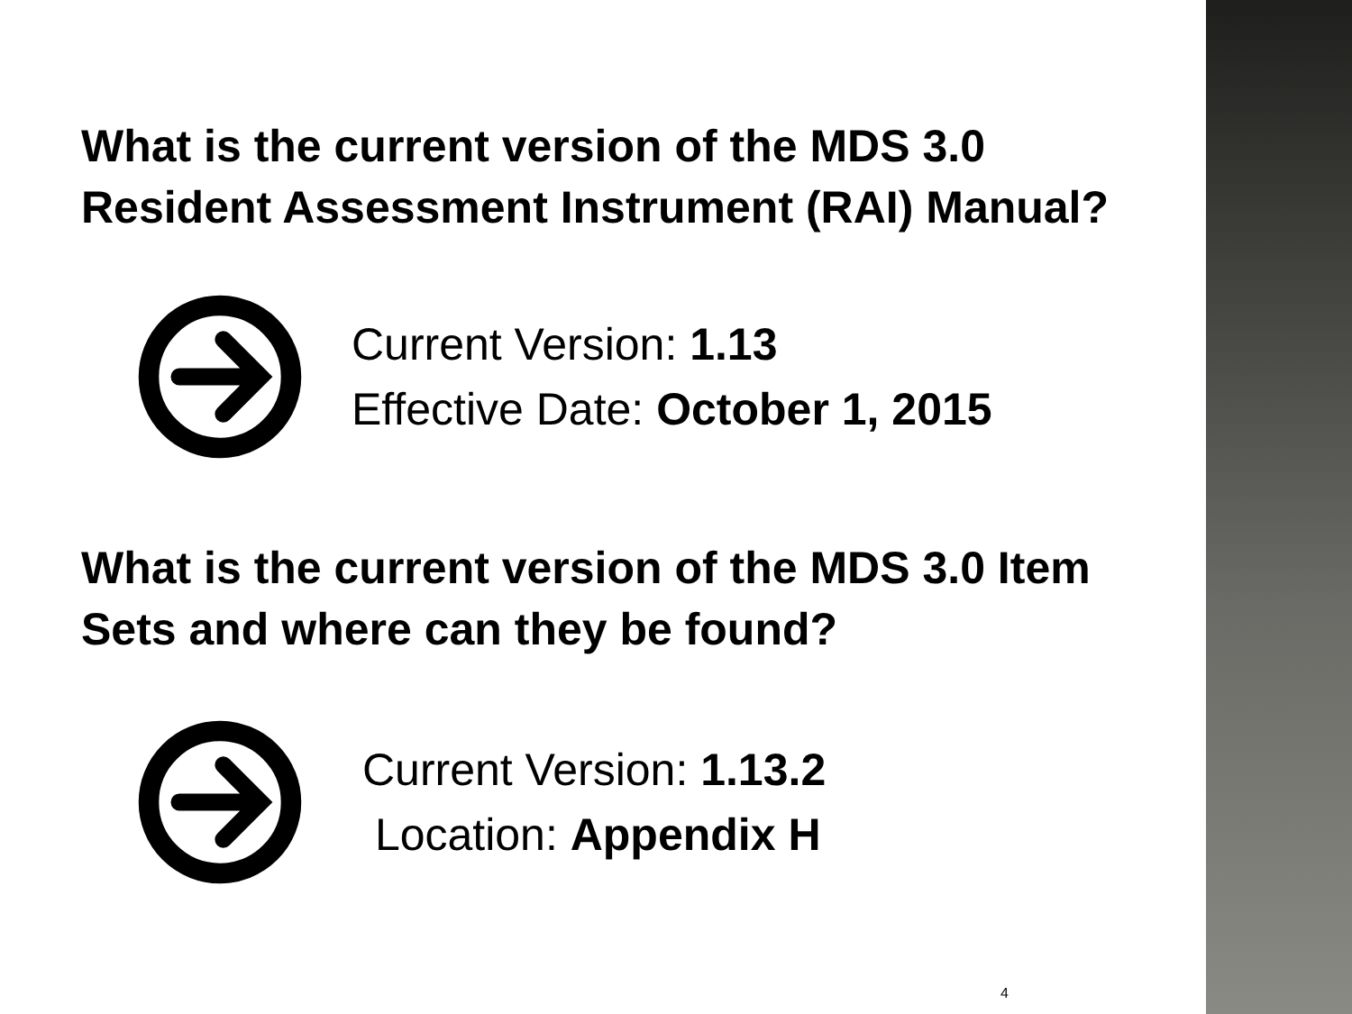What is the current version of the MDS 3.0 Resident Assessment Instrument (RAI) Manual?
Current Version: 1.13
Effective Date: October 1, 2015
What is the current version of the MDS 3.0 Item Sets and where can they be found?
Current Version: 1.13.2
Location: Appendix H
4